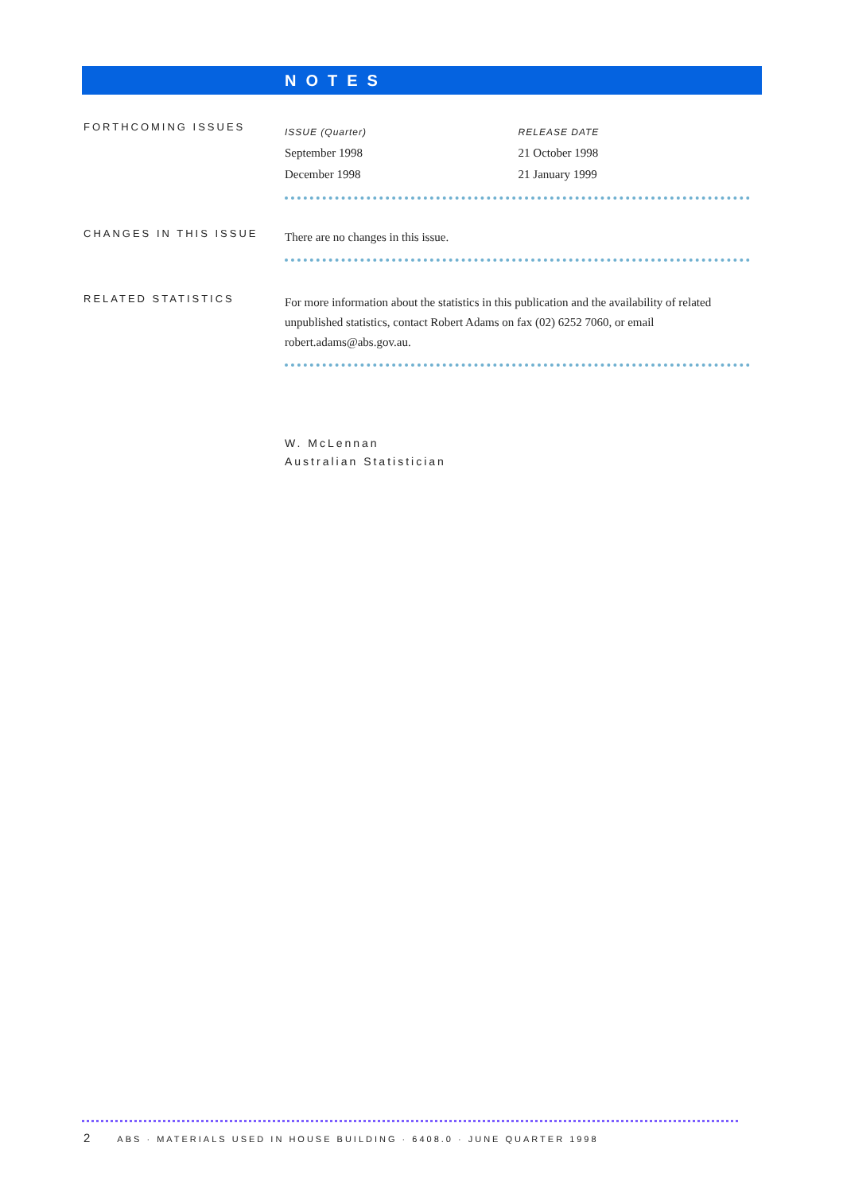NOTES
FORTHCOMING ISSUES
| ISSUE (Quarter) | RELEASE DATE |
| --- | --- |
| September 1998 | 21 October 1998 |
| December 1998 | 21 January 1999 |
CHANGES IN THIS ISSUE
There are no changes in this issue.
RELATED STATISTICS
For more information about the statistics in this publication and the availability of related unpublished statistics, contact Robert Adams on fax (02) 6252 7060, or email robert.adams@abs.gov.au.
W. McLennan
Australian Statistician
2 ABS · MATERIALS USED IN HOUSE BUILDING · 6408.0 · JUNE QUARTER 1998